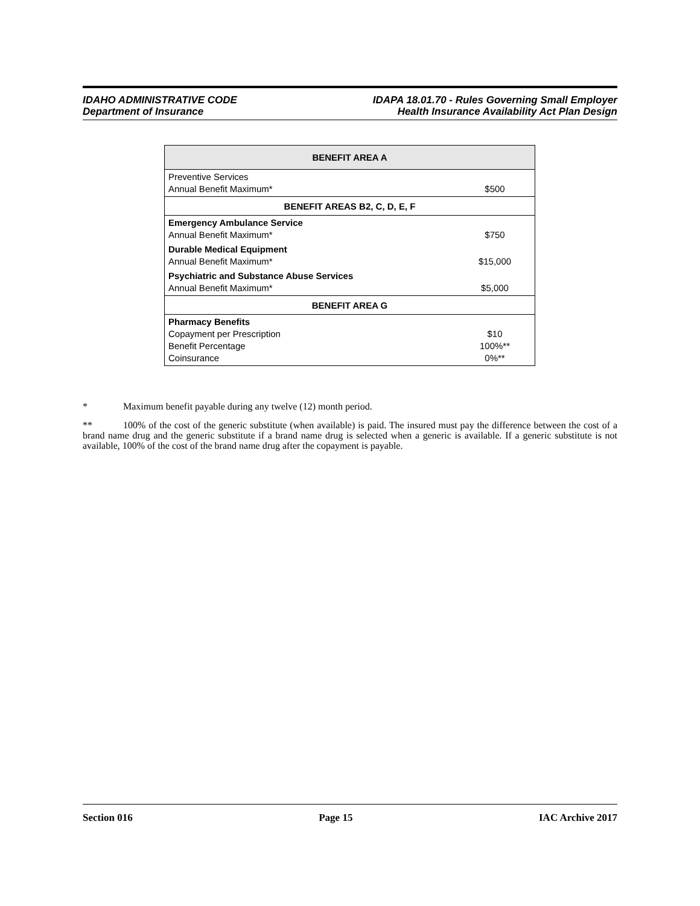IDAHO ADMINISTRATIVE CODE
Department of Insurance
IDAPA 18.01.70 - Rules Governing Small Employer
Health Insurance Availability Act Plan Design
| BENEFIT AREA A | |
| --- | --- |
| Preventive Services Annual Benefit Maximum* | $500 |
| BENEFIT AREAS B2, C, D, E, F | |
| Emergency Ambulance Service Annual Benefit Maximum* | $750 |
| Durable Medical Equipment Annual Benefit Maximum* | $15,000 |
| Psychiatric and Substance Abuse Services Annual Benefit Maximum* | $5,000 |
| BENEFIT AREA G | |
| Pharmacy Benefits Copayment per Prescription Benefit Percentage Coinsurance | $10 100%** 0%** |
* Maximum benefit payable during any twelve (12) month period.
** 100% of the cost of the generic substitute (when available) is paid. The insured must pay the difference between the cost of a brand name drug and the generic substitute if a brand name drug is selected when a generic is available. If a generic substitute is not available, 100% of the cost of the brand name drug after the copayment is payable.
Section 016 Page 15 IAC Archive 2017